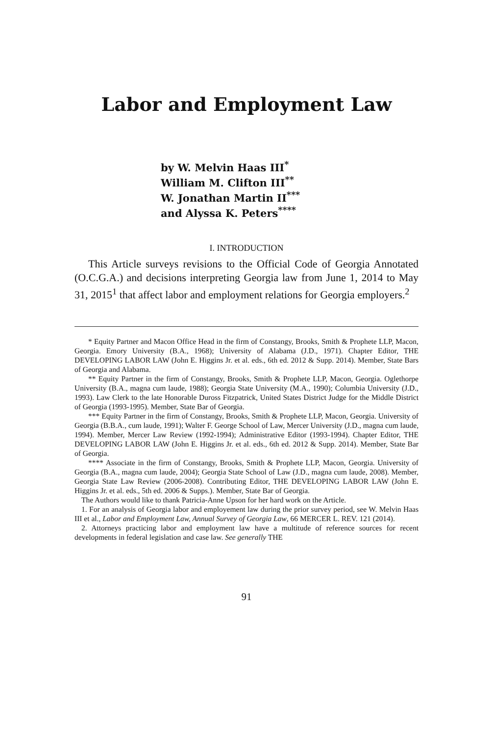Labor and Employment Law
by W. Melvin Haas III<sup>*</sup>
William M. Clifton III<sup>**</sup>
W. Jonathan Martin II<sup>***</sup>
and Alyssa K. Peters<sup>****</sup>
I. INTRODUCTION
This Article surveys revisions to the Official Code of Georgia Annotated (O.C.G.A.) and decisions interpreting Georgia law from June 1, 2014 to May 31, 2015<sup>1</sup> that affect labor and employment relations for Georgia employers.<sup>2</sup>
* Equity Partner and Macon Office Head in the firm of Constangy, Brooks, Smith & Prophete LLP, Macon, Georgia. Emory University (B.A., 1968); University of Alabama (J.D., 1971). Chapter Editor, THE DEVELOPING LABOR LAW (John E. Higgins Jr. et al. eds., 6th ed. 2012 & Supp. 2014). Member, State Bars of Georgia and Alabama.
** Equity Partner in the firm of Constangy, Brooks, Smith & Prophete LLP, Macon, Georgia. Oglethorpe University (B.A., magna cum laude, 1988); Georgia State University (M.A., 1990); Columbia University (J.D., 1993). Law Clerk to the late Honorable Duross Fitzpatrick, United States District Judge for the Middle District of Georgia (1993-1995). Member, State Bar of Georgia.
*** Equity Partner in the firm of Constangy, Brooks, Smith & Prophete LLP, Macon, Georgia. University of Georgia (B.B.A., cum laude, 1991); Walter F. George School of Law, Mercer University (J.D., magna cum laude, 1994). Member, Mercer Law Review (1992-1994); Administrative Editor (1993-1994). Chapter Editor, THE DEVELOPING LABOR LAW (John E. Higgins Jr. et al. eds., 6th ed. 2012 & Supp. 2014). Member, State Bar of Georgia.
**** Associate in the firm of Constangy, Brooks, Smith & Prophete LLP, Macon, Georgia. University of Georgia (B.A., magna cum laude, 2004); Georgia State School of Law (J.D., magna cum laude, 2008). Member, Georgia State Law Review (2006-2008). Contributing Editor, THE DEVELOPING LABOR LAW (John E. Higgins Jr. et al. eds., 5th ed. 2006 & Supps.). Member, State Bar of Georgia.
The Authors would like to thank Patricia-Anne Upson for her hard work on the Article.
1. For an analysis of Georgia labor and employement law during the prior survey period, see W. Melvin Haas III et al., Labor and Employment Law, Annual Survey of Georgia Law, 66 MERCER L. REV. 121 (2014).
2. Attorneys practicing labor and employment law have a multitude of reference sources for recent developments in federal legislation and case law. See generally THE
91